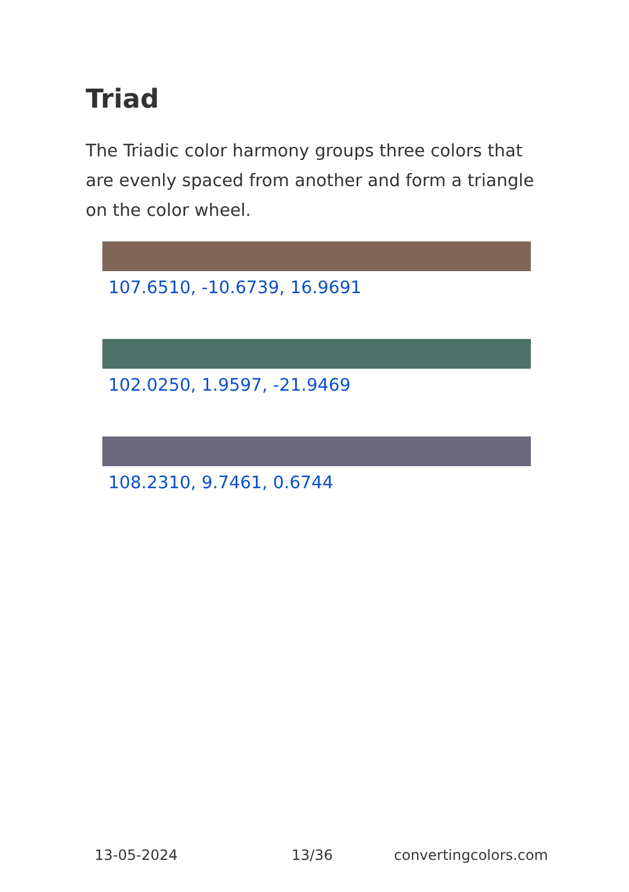Triad
The Triadic color harmony groups three colors that are evenly spaced from another and form a triangle on the color wheel.
107.6510, -10.6739, 16.9691
102.0250, 1.9597, -21.9469
108.2310, 9.7461, 0.6744
13-05-2024 13/36 convertingcolors.com